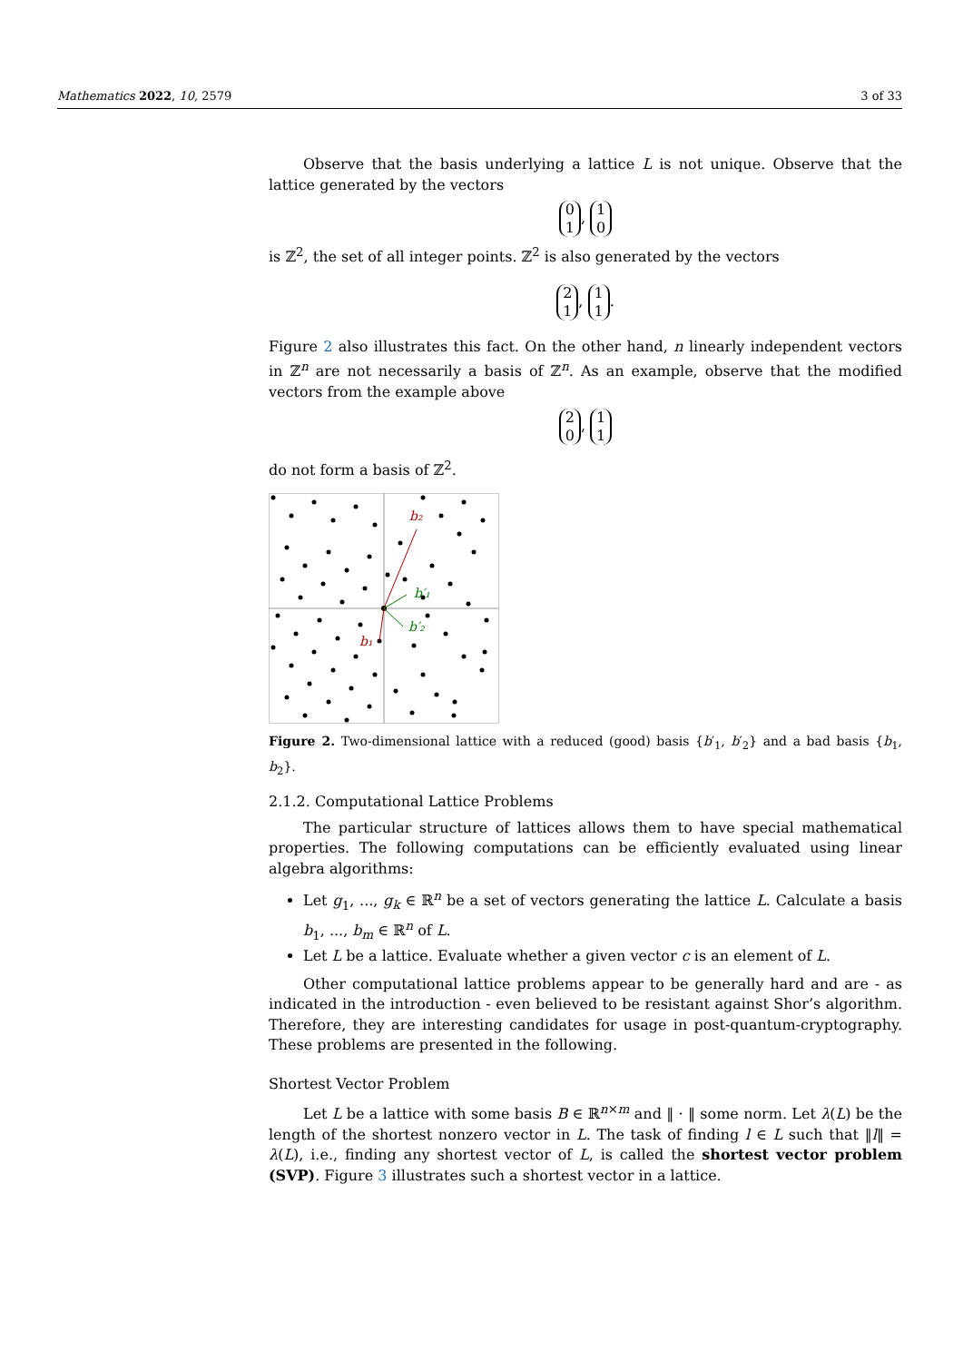Mathematics 2022, 10, 2579 3 of 33
Observe that the basis underlying a lattice L is not unique. Observe that the lattice generated by the vectors
0
1, 1
0
is ℤ<sup>2</sup>, the set of all integer points. ℤ<sup>2</sup> is also generated by the vectors
2
1, 1
1.
Figure 2 also illustrates this fact. On the other hand, n linearly independent vectors in ℤ<sup>n</sup> are not necessarily a basis of ℤ<sup>n</sup>. As an example, observe that the modified vectors from the example above
2
0, 1
1
do not form a basis of ℤ<sup>2</sup>.
b₂
b₁
b′₁
b′₂
Figure 2. Two-dimensional lattice with a reduced (good) basis {b′<sub>1</sub>, b′<sub>2</sub>} and a bad basis {b<sub>1</sub>, b<sub>2</sub>}.
2.1.2. Computational Lattice Problems
The particular structure of lattices allows them to have special mathematical properties. The following computations can be efficiently evaluated using linear algebra algorithms:
Let g<sub>1</sub>, ..., g<sub>k</sub> ∈ ℝ<sup>n</sup> be a set of vectors generating the lattice L. Calculate a basis b<sub>1</sub>, ..., b<sub>m</sub> ∈ ℝ<sup>n</sup> of L.
Let L be a lattice. Evaluate whether a given vector c is an element of L.
Other computational lattice problems appear to be generally hard and are - as indicated in the introduction - even believed to be resistant against Shor’s algorithm. Therefore, they are interesting candidates for usage in post-quantum-cryptography. These problems are presented in the following.
Shortest Vector Problem
Let L be a lattice with some basis B ∈ ℝ<sup>n×m</sup> and ‖ · ‖ some norm. Let λ(L) be the length of the shortest nonzero vector in L. The task of finding l ∈ L such that ‖l‖ = λ(L), i.e., finding any shortest vector of L, is called the shortest vector problem (SVP). Figure 3 illustrates such a shortest vector in a lattice.